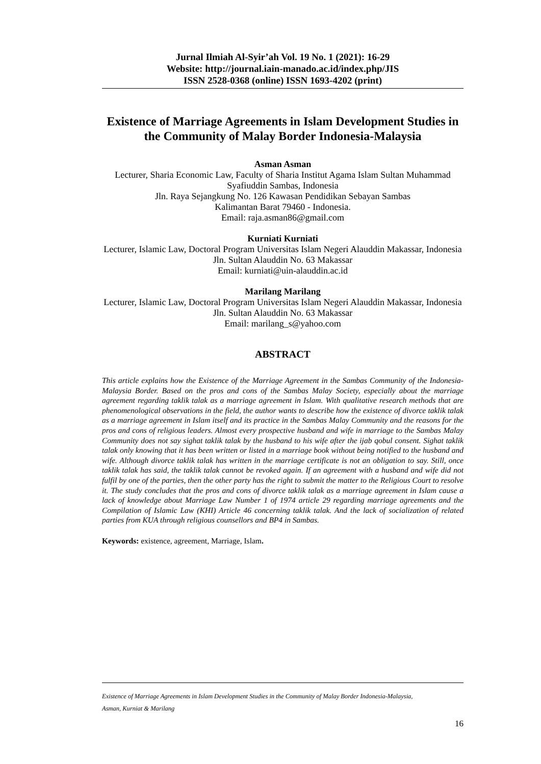Jurnal Ilmiah Al-Syir’ah Vol. 19 No. 1 (2021): 16-29
Website: http://journal.iain-manado.ac.id/index.php/JIS
ISSN 2528-0368 (online) ISSN 1693-4202 (print)
Existence of Marriage Agreements in Islam Development Studies in the Community of Malay Border Indonesia-Malaysia
Asman Asman
Lecturer, Sharia Economic Law, Faculty of Sharia Institut Agama Islam Sultan Muhammad Syafiuddin Sambas, Indonesia
Jln. Raya Sejangkung No. 126 Kawasan Pendidikan Sebayan Sambas
Kalimantan Barat 79460 - Indonesia.
Email: raja.asman86@gmail.com
Kurniati Kurniati
Lecturer, Islamic Law, Doctoral Program Universitas Islam Negeri Alauddin Makassar, Indonesia
Jln. Sultan Alauddin No. 63 Makassar
Email: kurniati@uin-alauddin.ac.id
Marilang Marilang
Lecturer, Islamic Law, Doctoral Program Universitas Islam Negeri Alauddin Makassar, Indonesia
Jln. Sultan Alauddin No. 63 Makassar
Email: marilang_s@yahoo.com
ABSTRACT
This article explains how the Existence of the Marriage Agreement in the Sambas Community of the Indonesia-Malaysia Border. Based on the pros and cons of the Sambas Malay Society, especially about the marriage agreement regarding taklik talak as a marriage agreement in Islam. With qualitative research methods that are phenomenological observations in the field, the author wants to describe how the existence of divorce taklik talak as a marriage agreement in Islam itself and its practice in the Sambas Malay Community and the reasons for the pros and cons of religious leaders. Almost every prospective husband and wife in marriage to the Sambas Malay Community does not say sighat taklik talak by the husband to his wife after the ijab qobul consent. Sighat taklik talak only knowing that it has been written or listed in a marriage book without being notified to the husband and wife. Although divorce taklik talak has written in the marriage certificate is not an obligation to say. Still, once taklik talak has said, the taklik talak cannot be revoked again. If an agreement with a husband and wife did not fulfil by one of the parties, then the other party has the right to submit the matter to the Religious Court to resolve it. The study concludes that the pros and cons of divorce taklik talak as a marriage agreement in Islam cause a lack of knowledge about Marriage Law Number 1 of 1974 article 29 regarding marriage agreements and the Compilation of Islamic Law (KHI) Article 46 concerning taklik talak. And the lack of socialization of related parties from KUA through religious counsellors and BP4 in Sambas.
Keywords: existence, agreement, Marriage, Islam.
Existence of Marriage Agreements in Islam Development Studies in the Community of Malay Border Indonesia-Malaysia,
Asman, Kurniat & Marilang
16